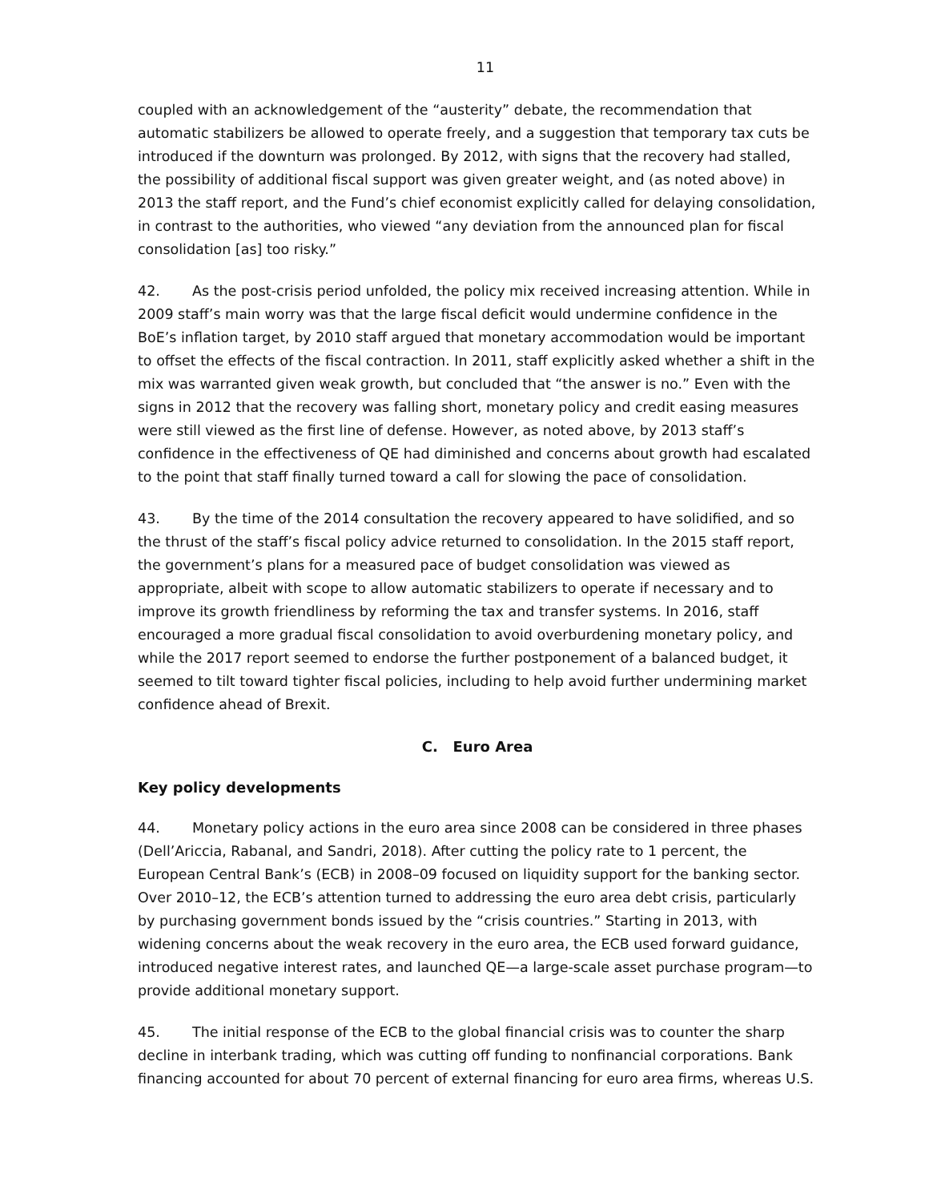11
coupled with an acknowledgement of the “austerity” debate, the recommendation that automatic stabilizers be allowed to operate freely, and a suggestion that temporary tax cuts be introduced if the downturn was prolonged. By 2012, with signs that the recovery had stalled, the possibility of additional fiscal support was given greater weight, and (as noted above) in 2013 the staff report, and the Fund’s chief economist explicitly called for delaying consolidation, in contrast to the authorities, who viewed “any deviation from the announced plan for fiscal consolidation [as] too risky.”
42. As the post-crisis period unfolded, the policy mix received increasing attention. While in 2009 staff’s main worry was that the large fiscal deficit would undermine confidence in the BoE’s inflation target, by 2010 staff argued that monetary accommodation would be important to offset the effects of the fiscal contraction. In 2011, staff explicitly asked whether a shift in the mix was warranted given weak growth, but concluded that “the answer is no.” Even with the signs in 2012 that the recovery was falling short, monetary policy and credit easing measures were still viewed as the first line of defense. However, as noted above, by 2013 staff’s confidence in the effectiveness of QE had diminished and concerns about growth had escalated to the point that staff finally turned toward a call for slowing the pace of consolidation.
43. By the time of the 2014 consultation the recovery appeared to have solidified, and so the thrust of the staff’s fiscal policy advice returned to consolidation. In the 2015 staff report, the government’s plans for a measured pace of budget consolidation was viewed as appropriate, albeit with scope to allow automatic stabilizers to operate if necessary and to improve its growth friendliness by reforming the tax and transfer systems. In 2016, staff encouraged a more gradual fiscal consolidation to avoid overburdening monetary policy, and while the 2017 report seemed to endorse the further postponement of a balanced budget, it seemed to tilt toward tighter fiscal policies, including to help avoid further undermining market confidence ahead of Brexit.
C. Euro Area
Key policy developments
44. Monetary policy actions in the euro area since 2008 can be considered in three phases (Dell’Ariccia, Rabanal, and Sandri, 2018). After cutting the policy rate to 1 percent, the European Central Bank’s (ECB) in 2008–09 focused on liquidity support for the banking sector. Over 2010–12, the ECB’s attention turned to addressing the euro area debt crisis, particularly by purchasing government bonds issued by the “crisis countries.” Starting in 2013, with widening concerns about the weak recovery in the euro area, the ECB used forward guidance, introduced negative interest rates, and launched QE—a large-scale asset purchase program—to provide additional monetary support.
45. The initial response of the ECB to the global financial crisis was to counter the sharp decline in interbank trading, which was cutting off funding to nonfinancial corporations. Bank financing accounted for about 70 percent of external financing for euro area firms, whereas U.S.